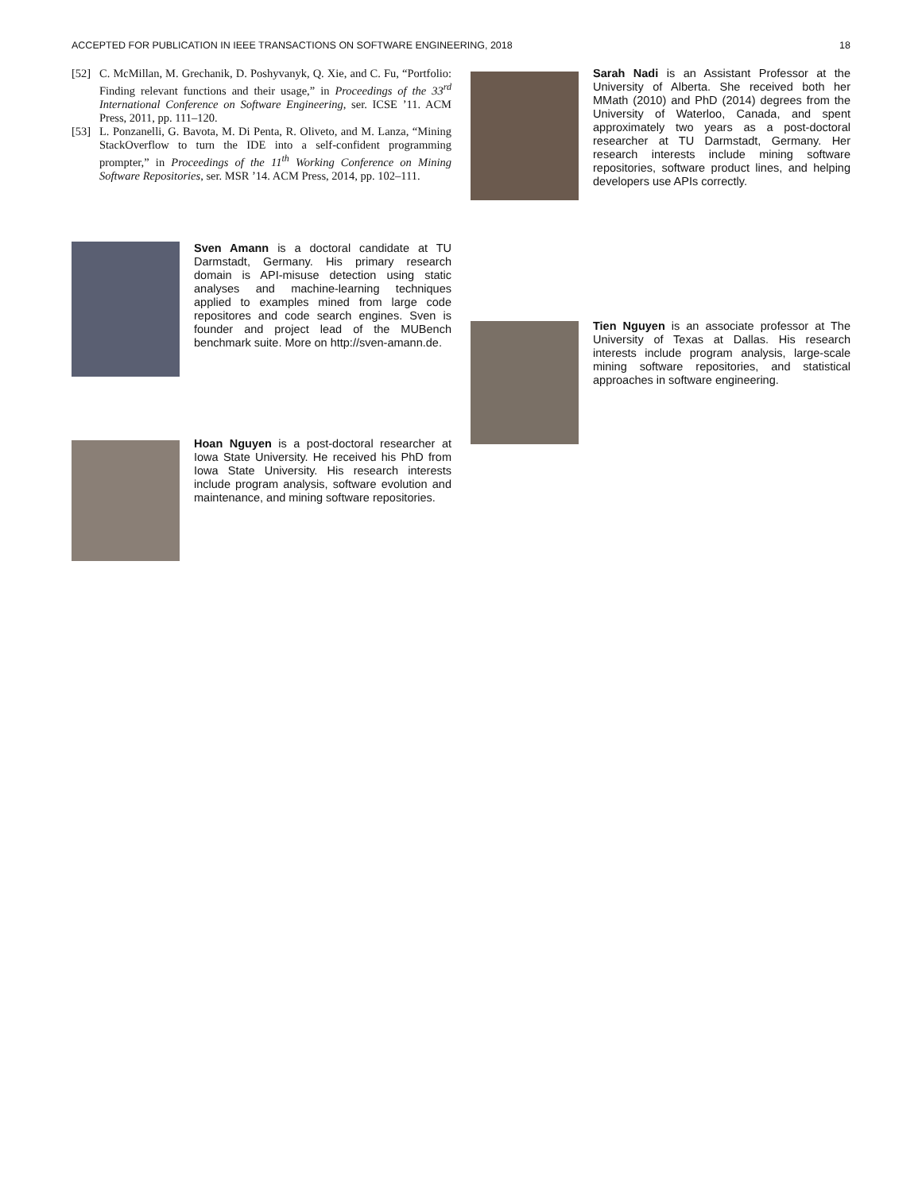ACCEPTED FOR PUBLICATION IN IEEE TRANSACTIONS ON SOFTWARE ENGINEERING, 2018 18
[52] C. McMillan, M. Grechanik, D. Poshyvanyk, Q. Xie, and C. Fu, “Portfolio: Finding relevant functions and their usage,” in Proceedings of the 33<sup>rd</sup> International Conference on Software Engineering, ser. ICSE ’11. ACM Press, 2011, pp. 111–120.
[53] L. Ponzanelli, G. Bavota, M. Di Penta, R. Oliveto, and M. Lanza, “Mining StackOverflow to turn the IDE into a self-confident programming prompter,” in Proceedings of the 11<sup>th</sup> Working Conference on Mining Software Repositories, ser. MSR ’14. ACM Press, 2014, pp. 102–111.
Sven Amann is a doctoral candidate at TU Darmstadt, Germany. His primary research domain is API-misuse detection using static analyses and machine-learning techniques applied to examples mined from large code repositores and code search engines. Sven is founder and project lead of the MUBench benchmark suite. More on http://sven-amann.de.
Hoan Nguyen is a post-doctoral researcher at Iowa State University. He received his PhD from Iowa State University. His research interests include program analysis, software evolution and maintenance, and mining software repositories.
Sarah Nadi is an Assistant Professor at the University of Alberta. She received both her MMath (2010) and PhD (2014) degrees from the University of Waterloo, Canada, and spent approximately two years as a post-doctoral researcher at TU Darmstadt, Germany. Her research interests include mining software repositories, software product lines, and helping developers use APIs correctly.
Tien Nguyen is an associate professor at The University of Texas at Dallas. His research interests include program analysis, large-scale mining software repositories, and statistical approaches in software engineering.